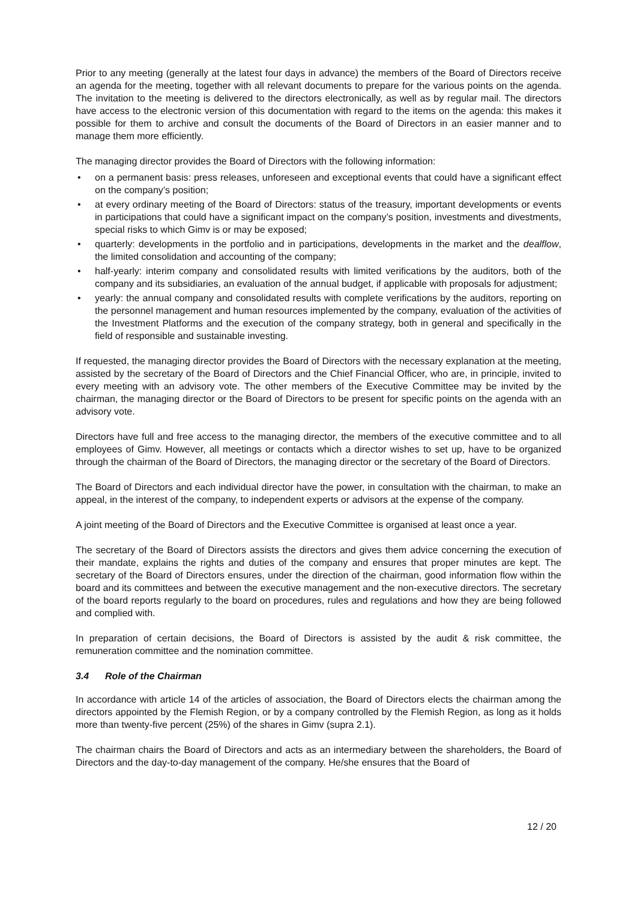Prior to any meeting (generally at the latest four days in advance) the members of the Board of Directors receive an agenda for the meeting, together with all relevant documents to prepare for the various points on the agenda. The invitation to the meeting is delivered to the directors electronically, as well as by regular mail. The directors have access to the electronic version of this documentation with regard to the items on the agenda: this makes it possible for them to archive and consult the documents of the Board of Directors in an easier manner and to manage them more efficiently.
The managing director provides the Board of Directors with the following information:
• on a permanent basis: press releases, unforeseen and exceptional events that could have a significant effect on the company’s position;
• at every ordinary meeting of the Board of Directors: status of the treasury, important developments or events in participations that could have a significant impact on the company’s position, investments and divestments, special risks to which Gimv is or may be exposed;
• quarterly: developments in the portfolio and in participations, developments in the market and the dealflow, the limited consolidation and accounting of the company;
• half-yearly: interim company and consolidated results with limited verifications by the auditors, both of the company and its subsidiaries, an evaluation of the annual budget, if applicable with proposals for adjustment;
• yearly: the annual company and consolidated results with complete verifications by the auditors, reporting on the personnel management and human resources implemented by the company, evaluation of the activities of the Investment Platforms and the execution of the company strategy, both in general and specifically in the field of responsible and sustainable investing.
If requested, the managing director provides the Board of Directors with the necessary explanation at the meeting, assisted by the secretary of the Board of Directors and the Chief Financial Officer, who are, in principle, invited to every meeting with an advisory vote. The other members of the Executive Committee may be invited by the chairman, the managing director or the Board of Directors to be present for specific points on the agenda with an advisory vote.
Directors have full and free access to the managing director, the members of the executive committee and to all employees of Gimv. However, all meetings or contacts which a director wishes to set up, have to be organized through the chairman of the Board of Directors, the managing director or the secretary of the Board of Directors.
The Board of Directors and each individual director have the power, in consultation with the chairman, to make an appeal, in the interest of the company, to independent experts or advisors at the expense of the company.
A joint meeting of the Board of Directors and the Executive Committee is organised at least once a year.
The secretary of the Board of Directors assists the directors and gives them advice concerning the execution of their mandate, explains the rights and duties of the company and ensures that proper minutes are kept. The secretary of the Board of Directors ensures, under the direction of the chairman, good information flow within the board and its committees and between the executive management and the non-executive directors. The secretary of the board reports regularly to the board on procedures, rules and regulations and how they are being followed and complied with.
In preparation of certain decisions, the Board of Directors is assisted by the audit & risk committee, the remuneration committee and the nomination committee.
3.4 Role of the Chairman
In accordance with article 14 of the articles of association, the Board of Directors elects the chairman among the directors appointed by the Flemish Region, or by a company controlled by the Flemish Region, as long as it holds more than twenty-five percent (25%) of the shares in Gimv (supra 2.1).
The chairman chairs the Board of Directors and acts as an intermediary between the shareholders, the Board of Directors and the day-to-day management of the company. He/she ensures that the Board of
12 / 20